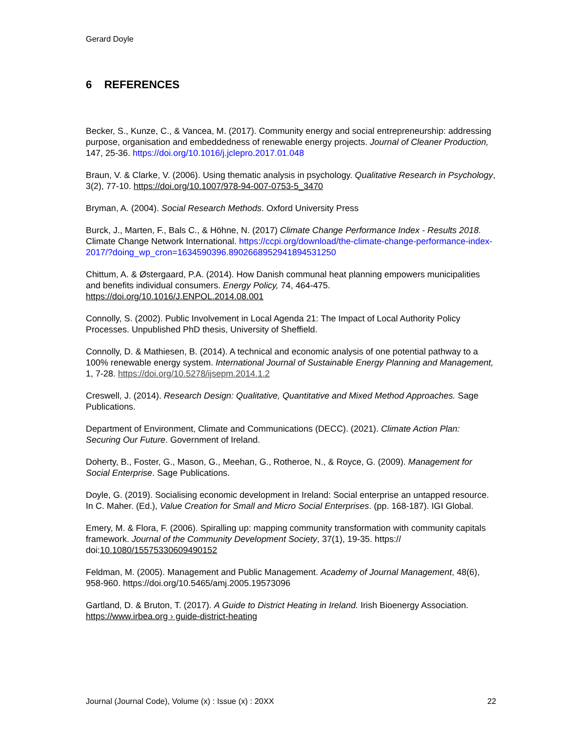Gerard Doyle
6 REFERENCES
Becker, S., Kunze, C., & Vancea, M. (2017). Community energy and social entrepreneurship: addressing purpose, organisation and embeddedness of renewable energy projects. Journal of Cleaner Production, 147, 25-36. https://doi.org/10.1016/j.jclepro.2017.01.048
Braun, V. & Clarke, V. (2006). Using thematic analysis in psychology. Qualitative Research in Psychology, 3(2), 77-10. https://doi.org/10.1007/978-94-007-0753-5_3470
Bryman, A. (2004). Social Research Methods. Oxford University Press
Burck, J., Marten, F., Bals C., & Höhne, N. (2017) Climate Change Performance Index - Results 2018. Climate Change Network International. https://ccpi.org/download/the-climate-change-performance-index-2017/?doing_wp_cron=1634590396.8902668952941894531250
Chittum, A. & Østergaard, P.A. (2014). How Danish communal heat planning empowers municipalities and benefits individual consumers. Energy Policy, 74, 464-475. https://doi.org/10.1016/J.ENPOL.2014.08.001
Connolly, S. (2002). Public Involvement in Local Agenda 21: The Impact of Local Authority Policy Processes. Unpublished PhD thesis, University of Sheffield.
Connolly, D. & Mathiesen, B. (2014). A technical and economic analysis of one potential pathway to a 100% renewable energy system. International Journal of Sustainable Energy Planning and Management, 1, 7-28. https://doi.org/10.5278/ijsepm.2014.1.2
Creswell, J. (2014). Research Design: Qualitative, Quantitative and Mixed Method Approaches. Sage Publications.
Department of Environment, Climate and Communications (DECC). (2021). Climate Action Plan: Securing Our Future. Government of Ireland.
Doherty, B., Foster, G., Mason, G., Meehan, G., Rotheroe, N., & Royce, G. (2009). Management for Social Enterprise. Sage Publications.
Doyle, G. (2019). Socialising economic development in Ireland: Social enterprise an untapped resource. In C. Maher. (Ed.), Value Creation for Small and Micro Social Enterprises. (pp. 168-187). IGI Global.
Emery, M. & Flora, F. (2006). Spiralling up: mapping community transformation with community capitals framework. Journal of the Community Development Society, 37(1), 19-35. https:// doi:10.1080/15575330609490152
Feldman, M. (2005). Management and Public Management. Academy of Journal Management, 48(6), 958-960. https://doi.org/10.5465/amj.2005.19573096
Gartland, D. & Bruton, T. (2017). A Guide to District Heating in Ireland. Irish Bioenergy Association. https://www.irbea.org › guide-district-heating
Journal (Journal Code), Volume (x) : Issue (x) : 20XX 22